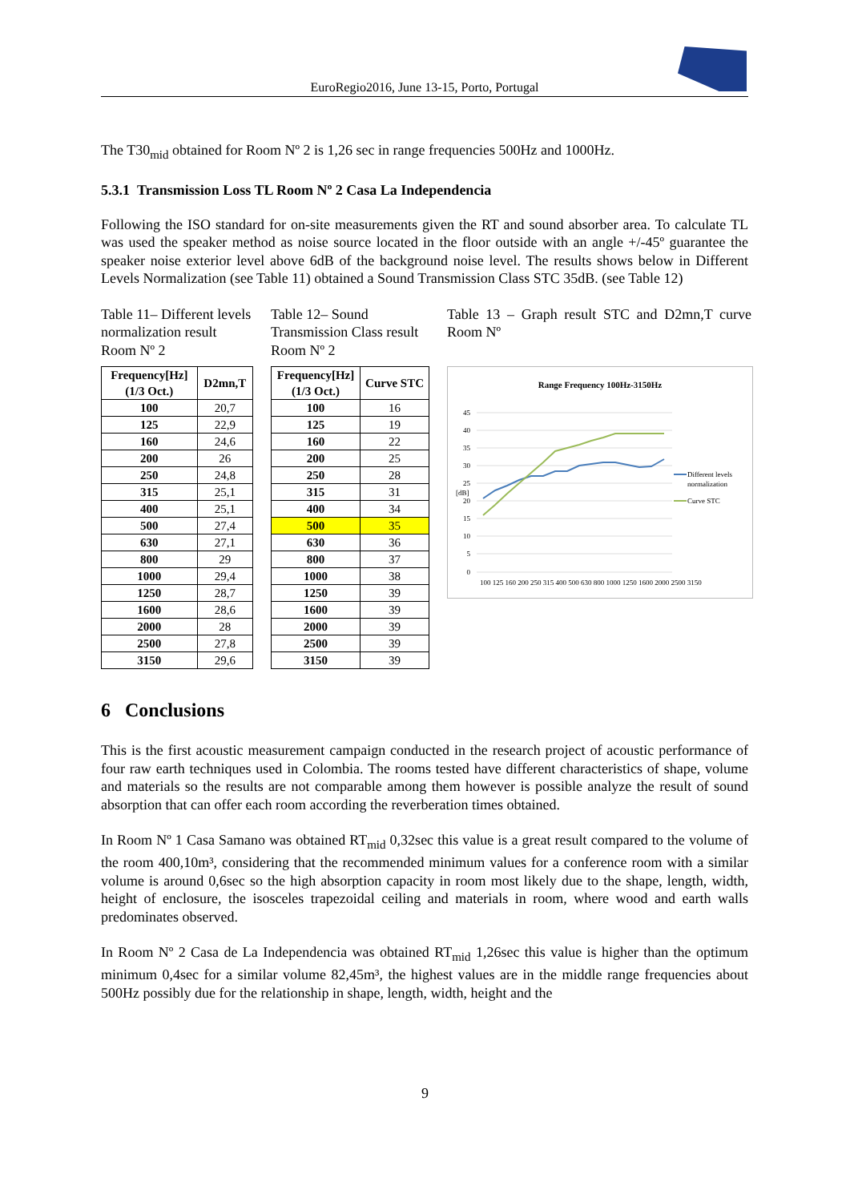EuroRegio2016, June 13-15, Porto, Portugal
The T30<sub>mid</sub> obtained for Room Nº 2 is 1,26 sec in range frequencies 500Hz and 1000Hz.
5.3.1 Transmission Loss TL Room Nº 2 Casa La Independencia
Following the ISO standard for on-site measurements given the RT and sound absorber area. To calculate TL was used the speaker method as noise source located in the floor outside with an angle +/-45º guarantee the speaker noise exterior level above 6dB of the background noise level. The results shows below in Different Levels Normalization (see Table 11) obtained a Sound Transmission Class STC 35dB. (see Table 12)
Table 11– Different levels normalization result Room Nº 2
| Frequency[Hz] (1/3 Oct.) | D2mn,T |
| --- | --- |
| 100 | 20,7 |
| 125 | 22,9 |
| 160 | 24,6 |
| 200 | 26 |
| 250 | 24,8 |
| 315 | 25,1 |
| 400 | 25,1 |
| 500 | 27,4 |
| 630 | 27,1 |
| 800 | 29 |
| 1000 | 29,4 |
| 1250 | 28,7 |
| 1600 | 28,6 |
| 2000 | 28 |
| 2500 | 27,8 |
| 3150 | 29,6 |
Table 12– Sound Transmission Class result Room Nº 2
| Frequency[Hz] (1/3 Oct.) | Curve STC |
| --- | --- |
| 100 | 16 |
| 125 | 19 |
| 160 | 22 |
| 200 | 25 |
| 250 | 28 |
| 315 | 31 |
| 400 | 34 |
| 500 | 35 |
| 630 | 36 |
| 800 | 37 |
| 1000 | 38 |
| 1250 | 39 |
| 1600 | 39 |
| 2000 | 39 |
| 2500 | 39 |
| 3150 | 39 |
Table 13 – Graph result STC and D2mn,T curve Room Nº
Range Frequency 100Hz-3150Hz
45
40
35
30
25
20
15
10
5
0
[dB]
100 125 160 200 250 315 400 500 630 800 1000 1250 1600 2000 2500 3150
Different levels
normalization
Curve STC
6 Conclusions
This is the first acoustic measurement campaign conducted in the research project of acoustic performance of four raw earth techniques used in Colombia. The rooms tested have different characteristics of shape, volume and materials so the results are not comparable among them however is possible analyze the result of sound absorption that can offer each room according the reverberation times obtained.
In Room Nº 1 Casa Samano was obtained RT<sub>mid</sub> 0,32sec this value is a great result compared to the volume of the room 400,10m³, considering that the recommended minimum values for a conference room with a similar volume is around 0,6sec so the high absorption capacity in room most likely due to the shape, length, width, height of enclosure, the isosceles trapezoidal ceiling and materials in room, where wood and earth walls predominates observed.
In Room Nº 2 Casa de La Independencia was obtained RT<sub>mid</sub> 1,26sec this value is higher than the optimum minimum 0,4sec for a similar volume 82,45m³, the highest values are in the middle range frequencies about 500Hz possibly due for the relationship in shape, length, width, height and the
9